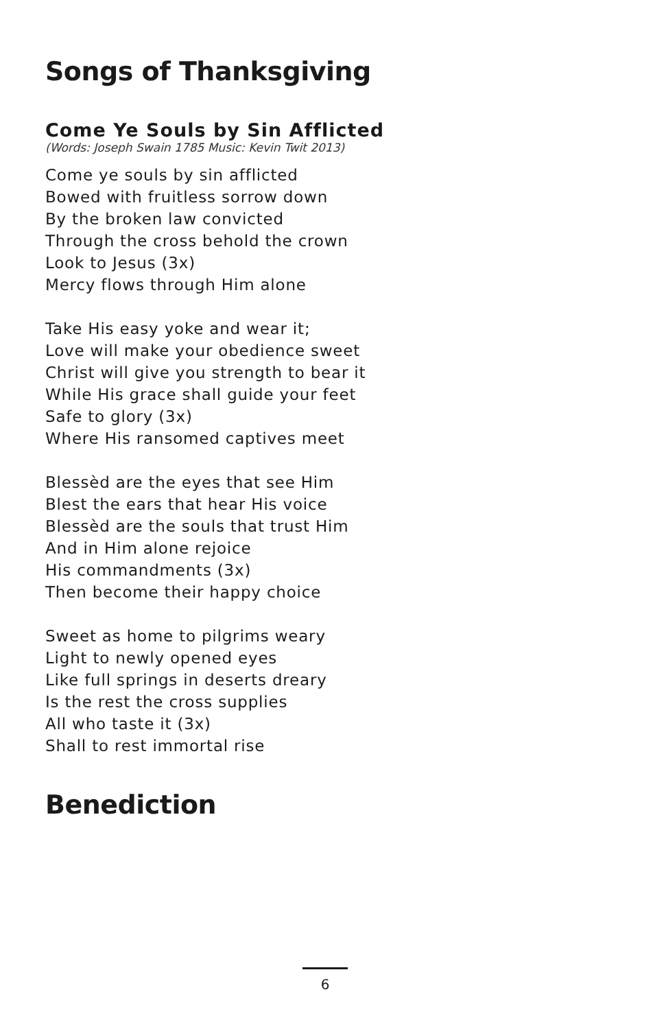Songs of Thanksgiving
Come Ye Souls by Sin Afflicted
(Words: Joseph Swain 1785 Music: Kevin Twit 2013)
Come ye souls by sin afflicted
Bowed with fruitless sorrow down
By the broken law convicted
Through the cross behold the crown
Look to Jesus (3x)
Mercy flows through Him alone
Take His easy yoke and wear it;
Love will make your obedience sweet
Christ will give you strength to bear it
While His grace shall guide your feet
Safe to glory (3x)
Where His ransomed captives meet
Blessèd are the eyes that see Him
Blest the ears that hear His voice
Blessèd are the souls that trust Him
And in Him alone rejoice
His commandments (3x)
Then become their happy choice
Sweet as home to pilgrims weary
Light to newly opened eyes
Like full springs in deserts dreary
Is the rest the cross supplies
All who taste it (3x)
Shall to rest immortal rise
Benediction
6